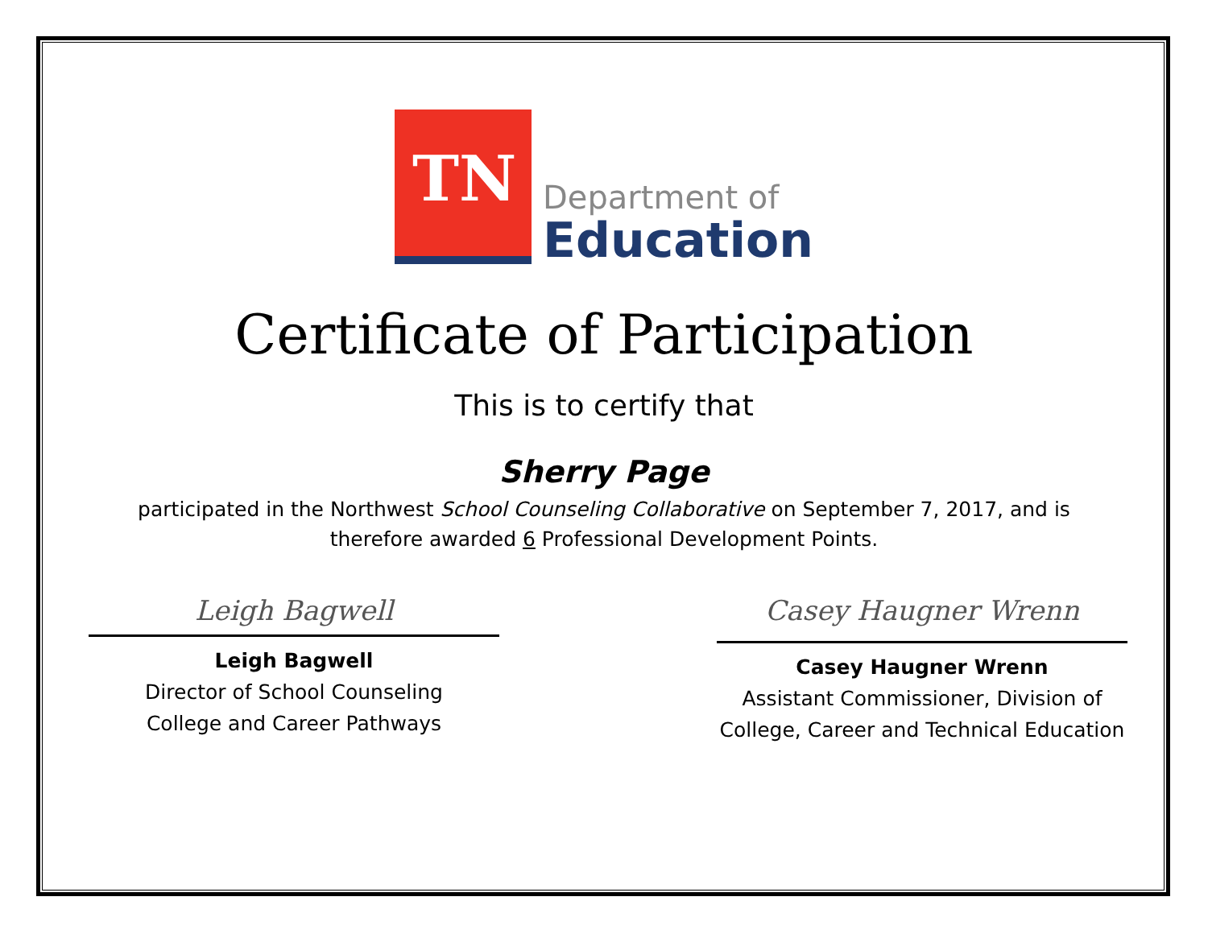TN
Department of
Education
Certificate of Participation
This is to certify that
Sherry Page
participated in the Northwest School Counseling Collaborative on September 7, 2017, and is
therefore awarded 6 Professional Development Points.
Leigh Bagwell
Leigh Bagwell
Director of School Counseling
College and Career Pathways
Casey Haugner Wrenn
Casey Haugner Wrenn
Assistant Commissioner, Division of
College, Career and Technical Education